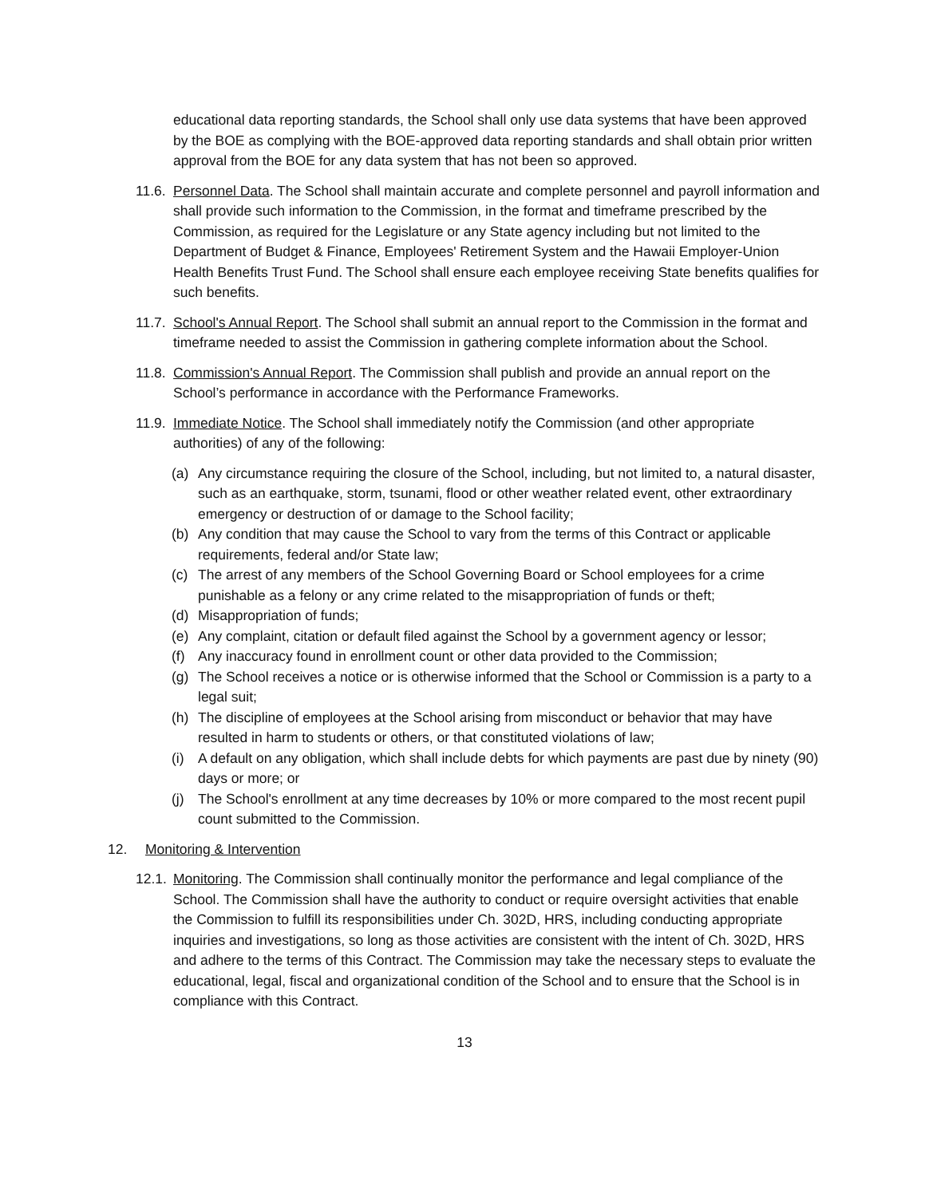educational data reporting standards, the School shall only use data systems that have been approved by the BOE as complying with the BOE-approved data reporting standards and shall obtain prior written approval from the BOE for any data system that has not been so approved.
11.6. Personnel Data. The School shall maintain accurate and complete personnel and payroll information and shall provide such information to the Commission, in the format and timeframe prescribed by the Commission, as required for the Legislature or any State agency including but not limited to the Department of Budget & Finance, Employees' Retirement System and the Hawaii Employer-Union Health Benefits Trust Fund. The School shall ensure each employee receiving State benefits qualifies for such benefits.
11.7. School's Annual Report. The School shall submit an annual report to the Commission in the format and timeframe needed to assist the Commission in gathering complete information about the School.
11.8. Commission's Annual Report. The Commission shall publish and provide an annual report on the School’s performance in accordance with the Performance Frameworks.
11.9. Immediate Notice. The School shall immediately notify the Commission (and other appropriate authorities) of any of the following:
(a) Any circumstance requiring the closure of the School, including, but not limited to, a natural disaster, such as an earthquake, storm, tsunami, flood or other weather related event, other extraordinary emergency or destruction of or damage to the School facility;
(b) Any condition that may cause the School to vary from the terms of this Contract or applicable requirements, federal and/or State law;
(c) The arrest of any members of the School Governing Board or School employees for a crime punishable as a felony or any crime related to the misappropriation of funds or theft;
(d) Misappropriation of funds;
(e) Any complaint, citation or default filed against the School by a government agency or lessor;
(f) Any inaccuracy found in enrollment count or other data provided to the Commission;
(g) The School receives a notice or is otherwise informed that the School or Commission is a party to a legal suit;
(h) The discipline of employees at the School arising from misconduct or behavior that may have resulted in harm to students or others, or that constituted violations of law;
(i) A default on any obligation, which shall include debts for which payments are past due by ninety (90) days or more; or
(j) The School's enrollment at any time decreases by 10% or more compared to the most recent pupil count submitted to the Commission.
12. Monitoring & Intervention
12.1. Monitoring. The Commission shall continually monitor the performance and legal compliance of the School. The Commission shall have the authority to conduct or require oversight activities that enable the Commission to fulfill its responsibilities under Ch. 302D, HRS, including conducting appropriate inquiries and investigations, so long as those activities are consistent with the intent of Ch. 302D, HRS and adhere to the terms of this Contract. The Commission may take the necessary steps to evaluate the educational, legal, fiscal and organizational condition of the School and to ensure that the School is in compliance with this Contract.
13